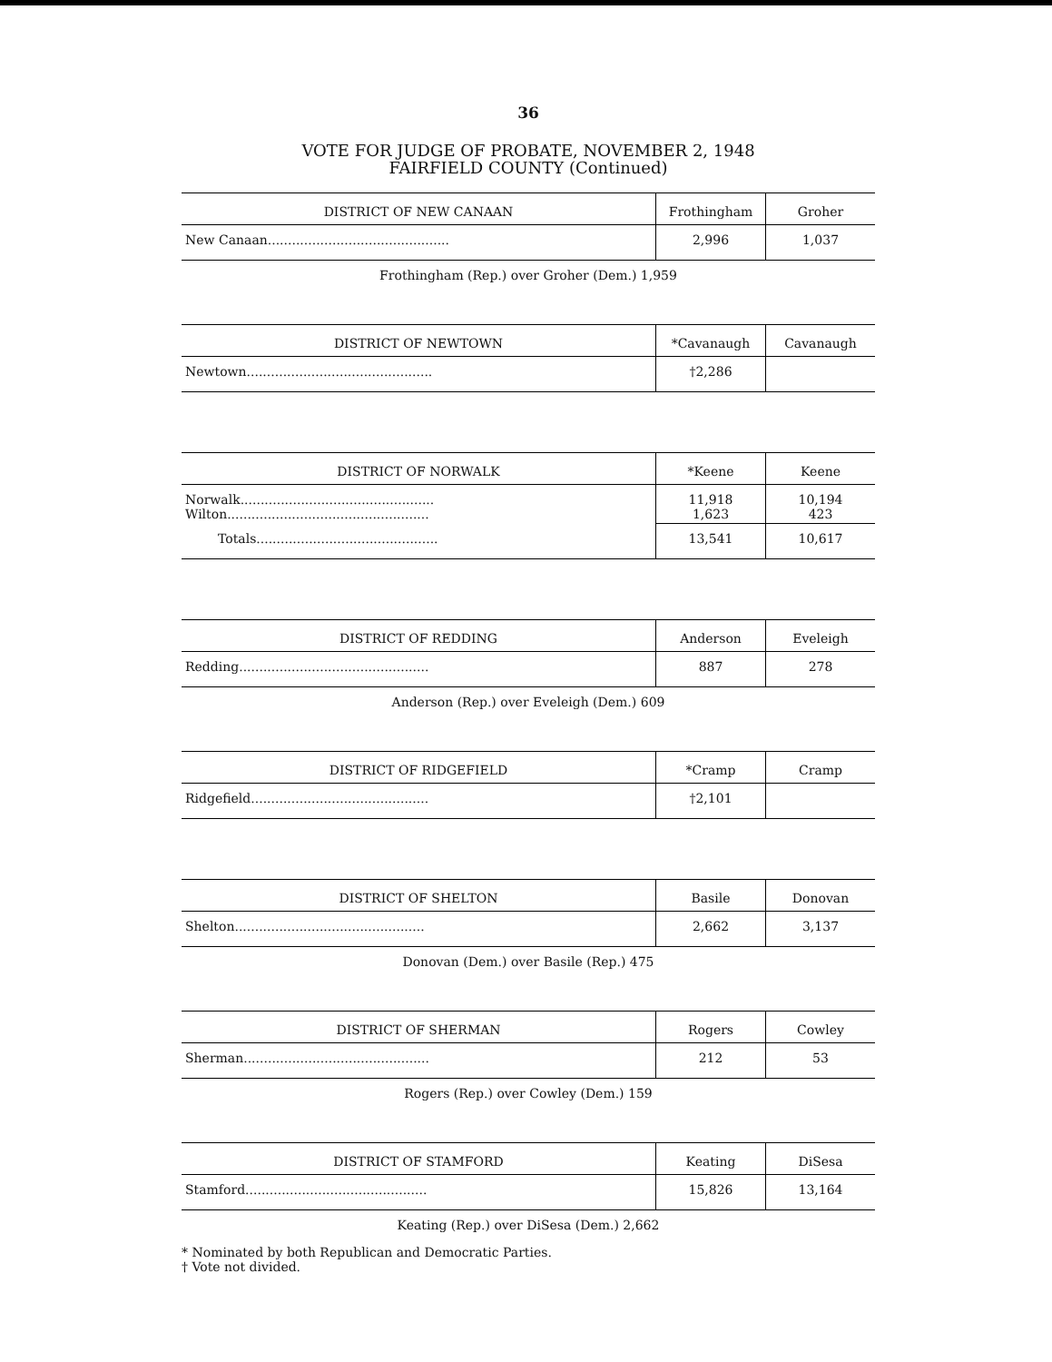36
VOTE FOR JUDGE OF PROBATE, NOVEMBER 2, 1948
FAIRFIELD COUNTY (Continued)
| DISTRICT OF NEW CANAAN | Frothingham | Groher |
| --- | --- | --- |
| New Canaan............................................. | 2,996 | 1,037 |
Frothingham (Rep.) over Groher (Dem.) 1,959
| DISTRICT OF NEWTOWN | *Cavanaugh | Cavanaugh |
| --- | --- | --- |
| Newtown.............................................. | †2,286 | |
| DISTRICT OF NORWALK | *Keene | Keene |
| --- | --- | --- |
| Norwalk................................................ Wilton.................................................. | 11,918 1,623 | 10,194 423 |
| Totals............................................. | 13,541 | 10,617 |
| DISTRICT OF REDDING | Anderson | Eveleigh |
| --- | --- | --- |
| Redding............................................... | 887 | 278 |
Anderson (Rep.) over Eveleigh (Dem.) 609
| DISTRICT OF RIDGEFIELD | *Cramp | Cramp |
| --- | --- | --- |
| Ridgefield............................................ | †2,101 | |
| DISTRICT OF SHELTON | Basile | Donovan |
| --- | --- | --- |
| Shelton............................................... | 2,662 | 3,137 |
Donovan (Dem.) over Basile (Rep.) 475
| DISTRICT OF SHERMAN | Rogers | Cowley |
| --- | --- | --- |
| Sherman.............................................. | 212 | 53 |
Rogers (Rep.) over Cowley (Dem.) 159
| DISTRICT OF STAMFORD | Keating | DiSesa |
| --- | --- | --- |
| Stamford............................................. | 15,826 | 13,164 |
Keating (Rep.) over DiSesa (Dem.) 2,662
* Nominated by both Republican and Democratic Parties.
† Vote not divided.